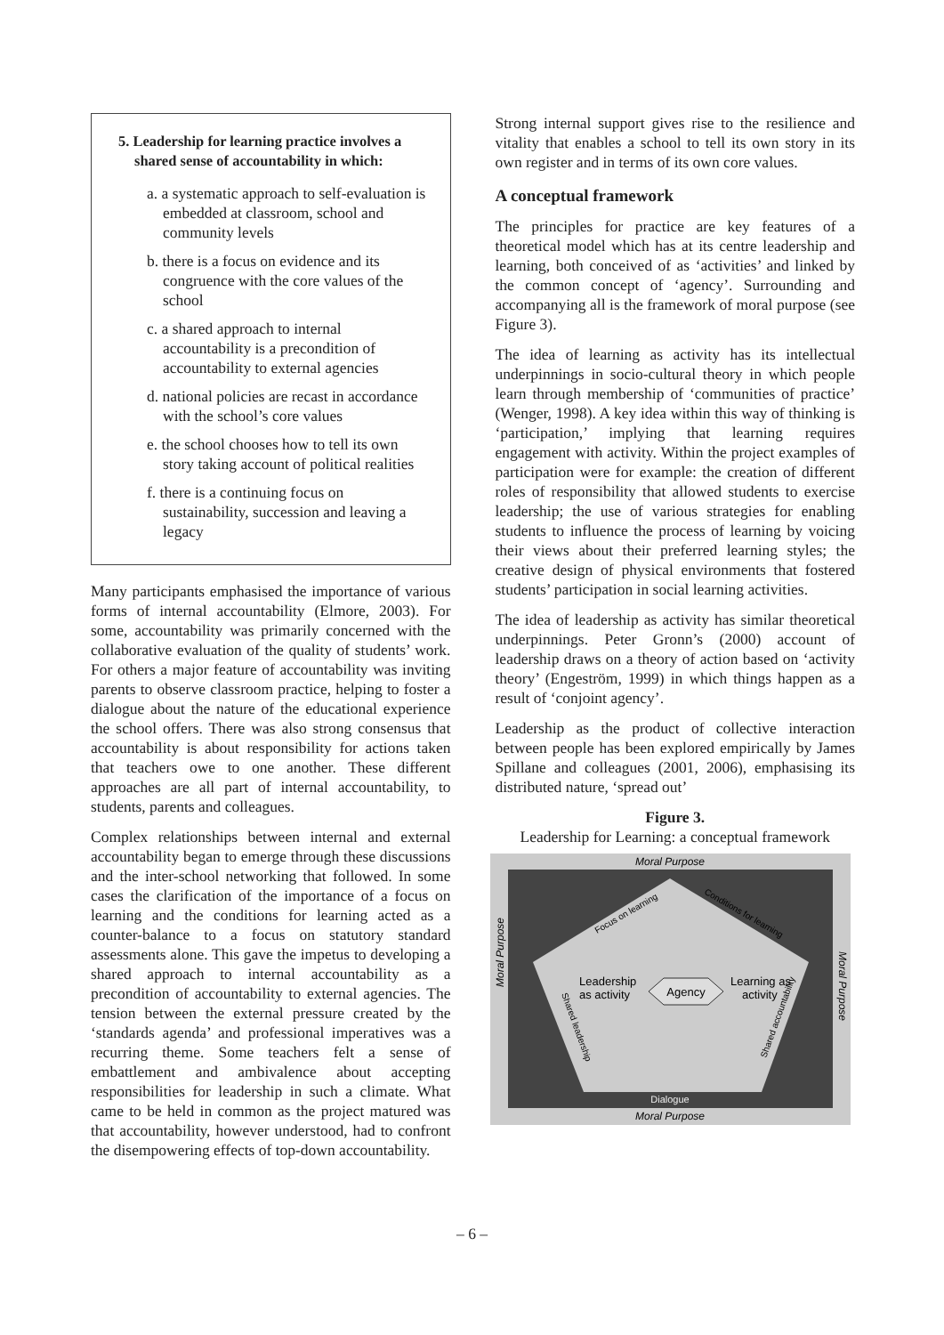5. Leadership for learning practice involves a shared sense of accountability in which:
a. a systematic approach to self-evaluation is embedded at classroom, school and community levels
b. there is a focus on evidence and its congruence with the core values of the school
c. a shared approach to internal accountability is a precondition of accountability to external agencies
d. national policies are recast in accordance with the school’s core values
e. the school chooses how to tell its own story taking account of political realities
f. there is a continuing focus on sustainability, succession and leaving a legacy
Many participants emphasised the importance of various forms of internal accountability (Elmore, 2003). For some, accountability was primarily concerned with the collaborative evaluation of the quality of students’ work. For others a major feature of accountability was inviting parents to observe classroom practice, helping to foster a dialogue about the nature of the educational experience the school offers. There was also strong consensus that accountability is about responsibility for actions taken that teachers owe to one another. These different approaches are all part of internal accountability, to students, parents and colleagues.
Complex relationships between internal and external accountability began to emerge through these discussions and the inter-school networking that followed. In some cases the clarification of the importance of a focus on learning and the conditions for learning acted as a counter-balance to a focus on statutory standard assessments alone. This gave the impetus to developing a shared approach to internal accountability as a precondition of accountability to external agencies. The tension between the external pressure created by the ‘standards agenda’ and professional imperatives was a recurring theme. Some teachers felt a sense of embattlement and ambivalence about accepting responsibilities for leadership in such a climate. What came to be held in common as the project matured was that accountability, however understood, had to confront the disempowering effects of top-down accountability.
Strong internal support gives rise to the resilience and vitality that enables a school to tell its own story in its own register and in terms of its own core values.
A conceptual framework
The principles for practice are key features of a theoretical model which has at its centre leadership and learning, both conceived of as ‘activities’ and linked by the common concept of ‘agency’. Surrounding and accompanying all is the framework of moral purpose (see Figure 3).
The idea of learning as activity has its intellectual underpinnings in socio-cultural theory in which people learn through membership of ‘communities of practice’ (Wenger, 1998). A key idea within this way of thinking is ‘participation,’ implying that learning requires engagement with activity. Within the project examples of participation were for example: the creation of different roles of responsibility that allowed students to exercise leadership; the use of various strategies for enabling students to influence the process of learning by voicing their views about their preferred learning styles; the creative design of physical environments that fostered students’ participation in social learning activities.
The idea of leadership as activity has similar theoretical underpinnings. Peter Gronn’s (2000) account of leadership draws on a theory of action based on ‘activity theory’ (Engeström, 1999) in which things happen as a result of ‘conjoint agency’.
Leadership as the product of collective interaction between people has been explored empirically by James Spillane and colleagues (2001, 2006), emphasising its distributed nature, ‘spread out’
Figure 3.
Leadership for Learning: a conceptual framework
Moral Purpose
Moral Purpose
Dialogue
Focus on learning
Conditions for learning
Shared leadership
Shared accountability
Moral Purpose
Moral Purpose
Leadership
as activity
Agency
Learning as
activity
– 6 –